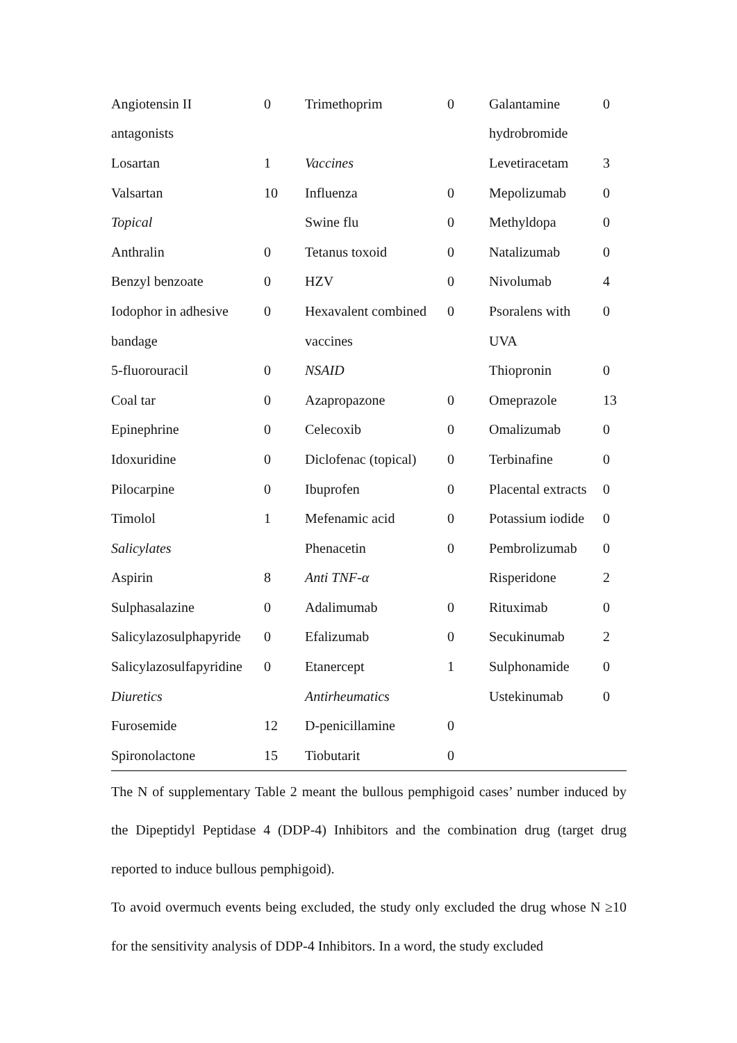| Angiotensin II | 0 | Trimethoprim | 0 | Galantamine | 0 |
| antagonists | | | | hydrobromide | |
| Losartan | 1 | Vaccines | | Levetiracetam | 3 |
| Valsartan | 10 | Influenza | 0 | Mepolizumab | 0 |
| Topical | | Swine flu | 0 | Methyldopa | 0 |
| Anthralin | 0 | Tetanus toxoid | 0 | Natalizumab | 0 |
| Benzyl benzoate | 0 | HZV | 0 | Nivolumab | 4 |
| Iodophor in adhesive | 0 | Hexavalent combined | 0 | Psoralens with | 0 |
| bandage | | vaccines | | UVA | |
| 5-fluorouracil | 0 | NSAID | | Thiopronin | 0 |
| Coal tar | 0 | Azapropazone | 0 | Omeprazole | 13 |
| Epinephrine | 0 | Celecoxib | 0 | Omalizumab | 0 |
| Idoxuridine | 0 | Diclofenac (topical) | 0 | Terbinafine | 0 |
| Pilocarpine | 0 | Ibuprofen | 0 | Placental extracts | 0 |
| Timolol | 1 | Mefenamic acid | 0 | Potassium iodide | 0 |
| Salicylates | | Phenacetin | 0 | Pembrolizumab | 0 |
| Aspirin | 8 | Anti TNF-α | | Risperidone | 2 |
| Sulphasalazine | 0 | Adalimumab | 0 | Rituximab | 0 |
| Salicylazosulphapyride | 0 | Efalizumab | 0 | Secukinumab | 2 |
| Salicylazosulfapyridine | 0 | Etanercept | 1 | Sulphonamide | 0 |
| Diuretics | | Antirheumatics | | Ustekinumab | 0 |
| Furosemide | 12 | D-penicillamine | 0 | | |
| Spironolactone | 15 | Tiobutarit | 0 | | |
The N of supplementary Table 2 meant the bullous pemphigoid cases’ number induced by the Dipeptidyl Peptidase 4 (DDP-4) Inhibitors and the combination drug (target drug reported to induce bullous pemphigoid).
To avoid overmuch events being excluded, the study only excluded the drug whose N ≥10 for the sensitivity analysis of DDP-4 Inhibitors. In a word, the study excluded